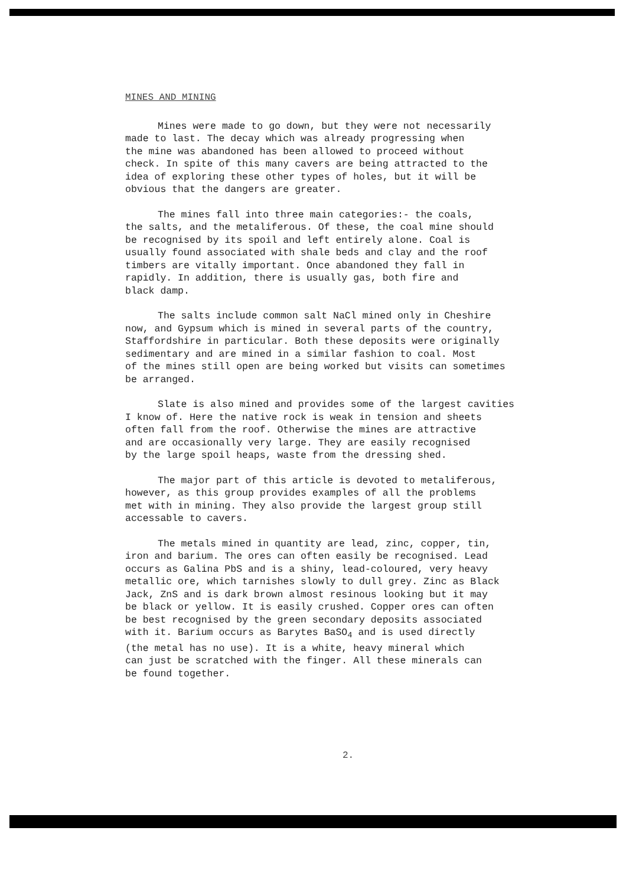MINES AND MINING
Mines were made to go down, but they were not necessarily
made to last. The decay which was already progressing when
the mine was abandoned has been allowed to proceed without
check. In spite of this many cavers are being attracted to the
idea of exploring these other types of holes, but it will be
obvious that the dangers are greater.
The mines fall into three main categories:- the coals,
the salts, and the metaliferous. Of these, the coal mine should
be recognised by its spoil and left entirely alone. Coal is
usually found associated with shale beds and clay and the roof
timbers are vitally important. Once abandoned they fall in
rapidly. In addition, there is usually gas, both fire and
black damp.
The salts include common salt NaCl mined only in Cheshire
now, and Gypsum which is mined in several parts of the country,
Staffordshire in particular. Both these deposits were originally
sedimentary and are mined in a similar fashion to coal. Most
of the mines still open are being worked but visits can sometimes
be arranged.
Slate is also mined and provides some of the largest cavities
I know of. Here the native rock is weak in tension and sheets
often fall from the roof. Otherwise the mines are attractive
and are occasionally very large. They are easily recognised
by the large spoil heaps, waste from the dressing shed.
The major part of this article is devoted to metaliferous,
however, as this group provides examples of all the problems
met with in mining. They also provide the largest group still
accessable to cavers.
The metals mined in quantity are lead, zinc, copper, tin,
iron and barium. The ores can often easily be recognised. Lead
occurs as Galina PbS and is a shiny, lead-coloured, very heavy
metallic ore, which tarnishes slowly to dull grey. Zinc as Black
Jack, ZnS and is dark brown almost resinous looking but it may
be black or yellow. It is easily crushed. Copper ores can often
be best recognised by the green secondary deposits associated
with it. Barium occurs as Barytes BaSO<sub>4</sub> and is used directly
(the metal has no use). It is a white, heavy mineral which
can just be scratched with the finger. All these minerals can
be found together.
2.